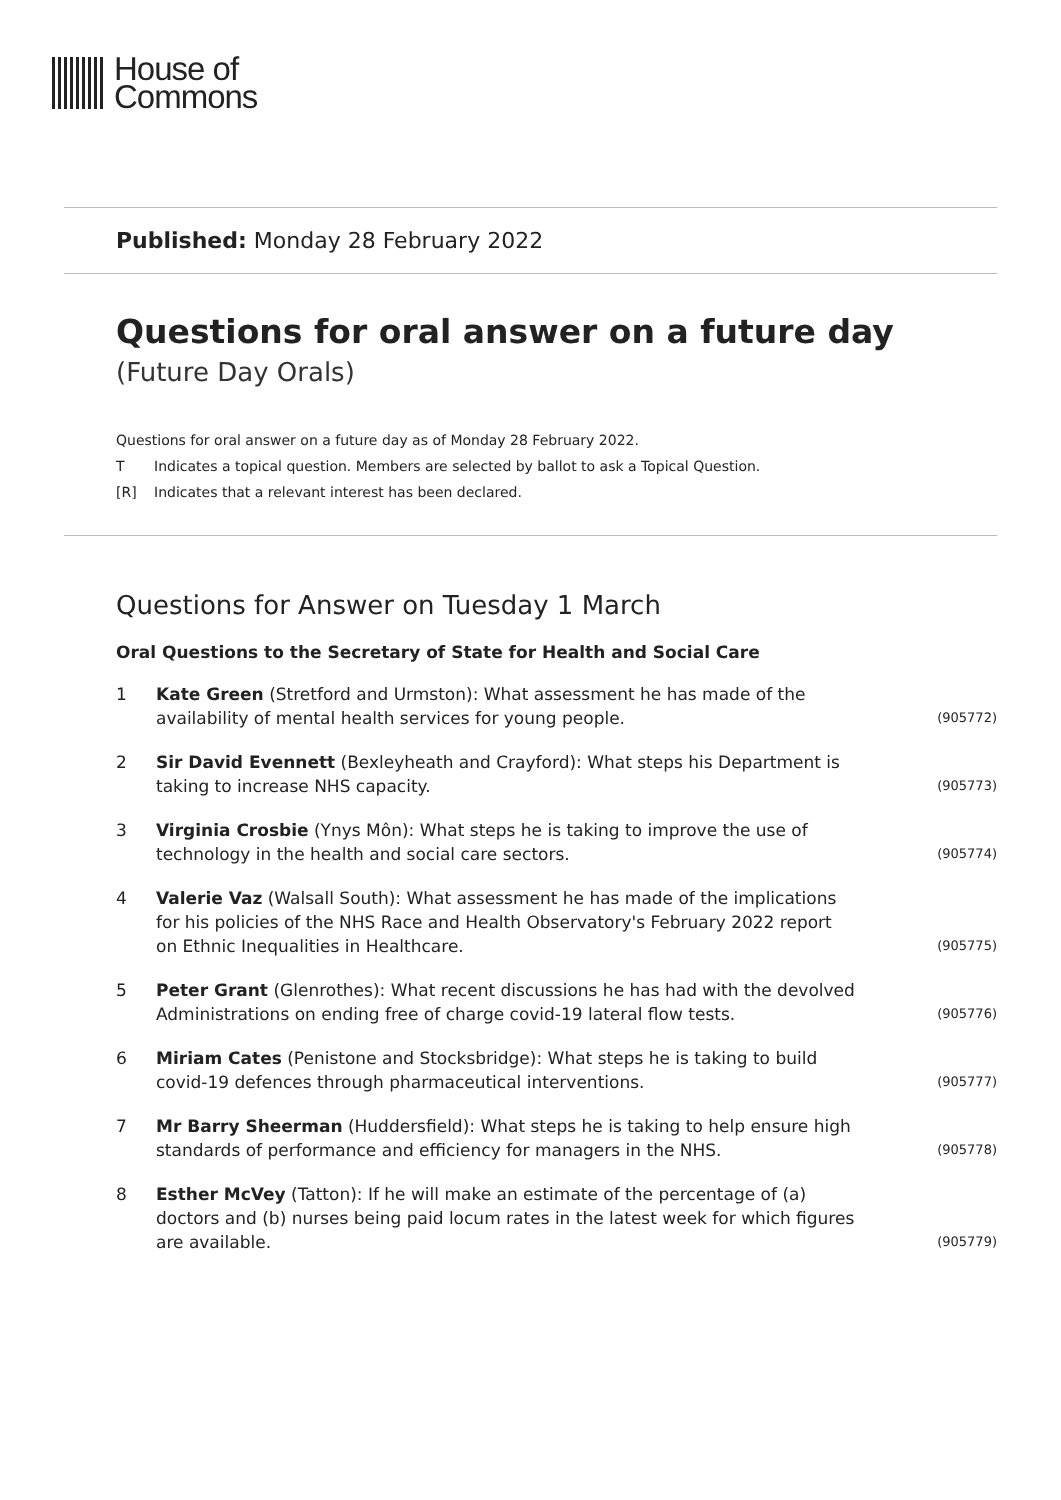House of
Commons
Published: Monday 28 February 2022
Questions for oral answer on a future day
(Future Day Orals)
Questions for oral answer on a future day as of Monday 28 February 2022.
T Indicates a topical question. Members are selected by ballot to ask a Topical Question.
[R] Indicates that a relevant interest has been declared.
Questions for Answer on Tuesday 1 March
Oral Questions to the Secretary of State for Health and Social Care
1 Kate Green (Stretford and Urmston): What assessment he has made of the availability of mental health services for young people.
(905772)
2 Sir David Evennett (Bexleyheath and Crayford): What steps his Department is taking to increase NHS capacity.
(905773)
3 Virginia Crosbie (Ynys Môn): What steps he is taking to improve the use of technology in the health and social care sectors.
(905774)
4 Valerie Vaz (Walsall South): What assessment he has made of the implications for his policies of the NHS Race and Health Observatory's February 2022 report on Ethnic Inequalities in Healthcare.
(905775)
5 Peter Grant (Glenrothes): What recent discussions he has had with the devolved Administrations on ending free of charge covid-19 lateral flow tests.
(905776)
6 Miriam Cates (Penistone and Stocksbridge): What steps he is taking to build covid-19 defences through pharmaceutical interventions.
(905777)
7 Mr Barry Sheerman (Huddersfield): What steps he is taking to help ensure high standards of performance and efficiency for managers in the NHS.
(905778)
8 Esther McVey (Tatton): If he will make an estimate of the percentage of (a) doctors and (b) nurses being paid locum rates in the latest week for which figures are available.
(905779)